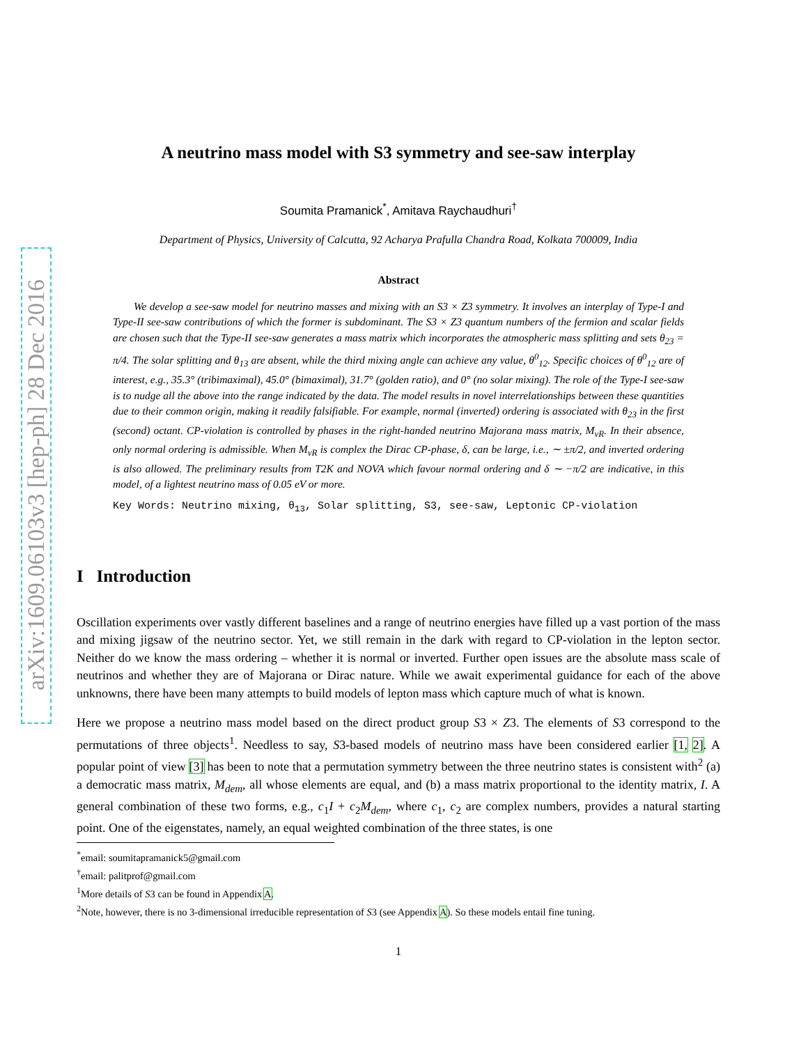arXiv:1609.06103v3 [hep-ph] 28 Dec 2016
A neutrino mass model with S3 symmetry and see-saw interplay
Soumita Pramanick<sup>*</sup>, Amitava Raychaudhuri<sup>†</sup>
Department of Physics, University of Calcutta, 92 Acharya Prafulla Chandra Road, Kolkata 700009, India
Abstract
We develop a see-saw model for neutrino masses and mixing with an S3 × Z3 symmetry. It involves an interplay of Type-I and Type-II see-saw contributions of which the former is subdominant. The S3 × Z3 quantum numbers of the fermion and scalar fields are chosen such that the Type-II see-saw generates a mass matrix which incorporates the atmospheric mass splitting and sets θ<sub>23</sub> = π/4. The solar splitting and θ<sub>13</sub> are absent, while the third mixing angle can achieve any value, θ<sup>0</sup><sub>12</sub>. Specific choices of θ<sup>0</sup><sub>12</sub> are of interest, e.g., 35.3° (tribimaximal), 45.0° (bimaximal), 31.7° (golden ratio), and 0° (no solar mixing). The role of the Type-I see-saw is to nudge all the above into the range indicated by the data. The model results in novel interrelationships between these quantities due to their common origin, making it readily falsifiable. For example, normal (inverted) ordering is associated with θ<sub>23</sub> in the first (second) octant. CP-violation is controlled by phases in the right-handed neutrino Majorana mass matrix, M<sub>νR</sub>. In their absence, only normal ordering is admissible. When M<sub>νR</sub> is complex the Dirac CP-phase, δ, can be large, i.e., ∼ ±π/2, and inverted ordering is also allowed. The preliminary results from T2K and NOVA which favour normal ordering and δ ∼ −π/2 are indicative, in this model, of a lightest neutrino mass of 0.05 eV or more.
Key Words: Neutrino mixing, θ<sub>13</sub>, Solar splitting, S3, see-saw, Leptonic CP-violation
I Introduction
Oscillation experiments over vastly different baselines and a range of neutrino energies have filled up a vast portion of the mass and mixing jigsaw of the neutrino sector. Yet, we still remain in the dark with regard to CP-violation in the lepton sector. Neither do we know the mass ordering – whether it is normal or inverted. Further open issues are the absolute mass scale of neutrinos and whether they are of Majorana or Dirac nature. While we await experimental guidance for each of the above unknowns, there have been many attempts to build models of lepton mass which capture much of what is known.
Here we propose a neutrino mass model based on the direct product group S3 × Z3. The elements of S3 correspond to the permutations of three objects<sup>1</sup>. Needless to say, S3-based models of neutrino mass have been considered earlier [1, 2]. A popular point of view [3] has been to note that a permutation symmetry between the three neutrino states is consistent with<sup>2</sup> (a) a democratic mass matrix, M<sub>dem</sub>, all whose elements are equal, and (b) a mass matrix proportional to the identity matrix, I. A general combination of these two forms, e.g., c<sub>1</sub>I + c<sub>2</sub>M<sub>dem</sub>, where c<sub>1</sub>, c<sub>2</sub> are complex numbers, provides a natural starting point. One of the eigenstates, namely, an equal weighted combination of the three states, is one
<sup>*</sup> email: soumitapramanick5@gmail.com
<sup>†</sup> email: palitprof@gmail.com
<sup>1</sup> More details of S3 can be found in Appendix A.
<sup>2</sup> Note, however, there is no 3-dimensional irreducible representation of S3 (see Appendix A). So these models entail fine tuning.
1